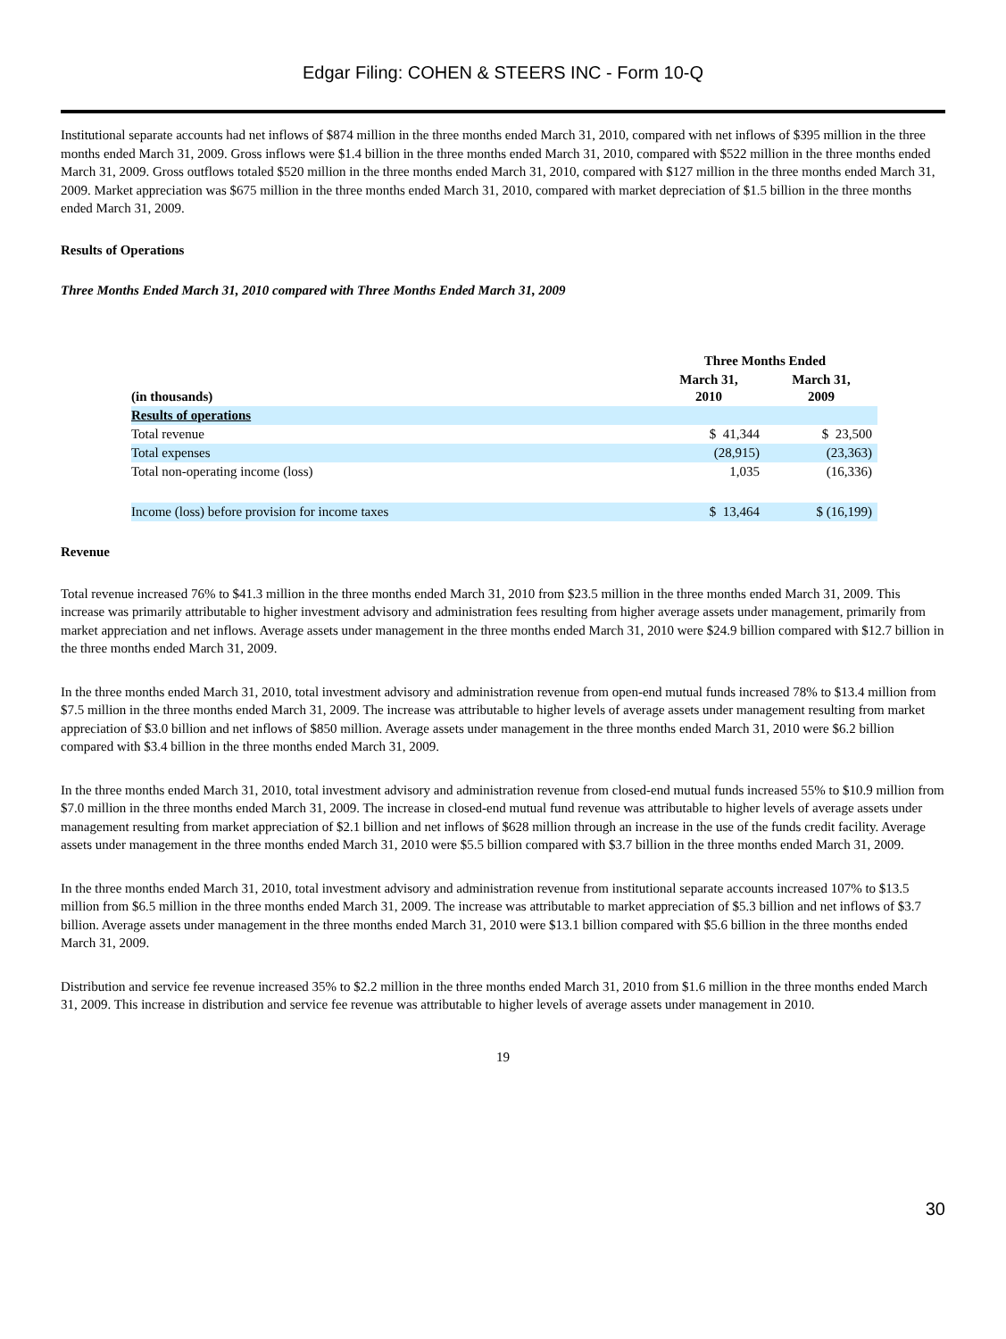Edgar Filing: COHEN & STEERS INC - Form 10-Q
Institutional separate accounts had net inflows of $874 million in the three months ended March 31, 2010, compared with net inflows of $395 million in the three months ended March 31, 2009. Gross inflows were $1.4 billion in the three months ended March 31, 2010, compared with $522 million in the three months ended March 31, 2009. Gross outflows totaled $520 million in the three months ended March 31, 2010, compared with $127 million in the three months ended March 31, 2009. Market appreciation was $675 million in the three months ended March 31, 2010, compared with market depreciation of $1.5 billion in the three months ended March 31, 2009.
Results of Operations
Three Months Ended March 31, 2010 compared with Three Months Ended March 31, 2009
| | Three Months Ended | |
| --- | --- | --- |
| (in thousands) | March 31, 2010 | March 31, 2009 |
| Results of operations | | |
| Total revenue | $ 41,344 | $ 23,500 |
| Total expenses | (28,915) | (23,363) |
| Total non-operating income (loss) | 1,035 | (16,336) |
| Income (loss) before provision for income taxes | $ 13,464 | $ (16,199) |
Revenue
Total revenue increased 76% to $41.3 million in the three months ended March 31, 2010 from $23.5 million in the three months ended March 31, 2009. This increase was primarily attributable to higher investment advisory and administration fees resulting from higher average assets under management, primarily from market appreciation and net inflows. Average assets under management in the three months ended March 31, 2010 were $24.9 billion compared with $12.7 billion in the three months ended March 31, 2009.
In the three months ended March 31, 2010, total investment advisory and administration revenue from open-end mutual funds increased 78% to $13.4 million from $7.5 million in the three months ended March 31, 2009. The increase was attributable to higher levels of average assets under management resulting from market appreciation of $3.0 billion and net inflows of $850 million. Average assets under management in the three months ended March 31, 2010 were $6.2 billion compared with $3.4 billion in the three months ended March 31, 2009.
In the three months ended March 31, 2010, total investment advisory and administration revenue from closed-end mutual funds increased 55% to $10.9 million from $7.0 million in the three months ended March 31, 2009. The increase in closed-end mutual fund revenue was attributable to higher levels of average assets under management resulting from market appreciation of $2.1 billion and net inflows of $628 million through an increase in the use of the funds credit facility. Average assets under management in the three months ended March 31, 2010 were $5.5 billion compared with $3.7 billion in the three months ended March 31, 2009.
In the three months ended March 31, 2010, total investment advisory and administration revenue from institutional separate accounts increased 107% to $13.5 million from $6.5 million in the three months ended March 31, 2009. The increase was attributable to market appreciation of $5.3 billion and net inflows of $3.7 billion. Average assets under management in the three months ended March 31, 2010 were $13.1 billion compared with $5.6 billion in the three months ended March 31, 2009.
Distribution and service fee revenue increased 35% to $2.2 million in the three months ended March 31, 2010 from $1.6 million in the three months ended March 31, 2009. This increase in distribution and service fee revenue was attributable to higher levels of average assets under management in 2010.
19
30